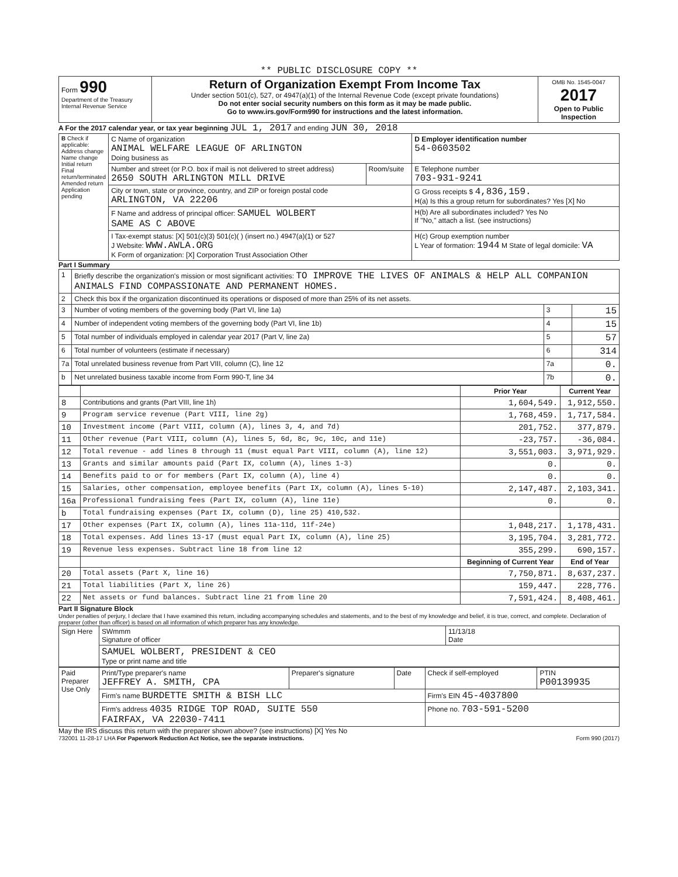** PUBLIC DISCLOSURE COPY **
| Form 990 Department of the Treasury Internal Revenue Service | Return of Organization Exempt From Income Tax Under section 501(c), 527, or 4947(a)(1) of the Internal Revenue Code (except private foundations) Do not enter social security numbers on this form as it may be made public. Go to www.irs.gov/Form990 for instructions and the latest information. | OMB No. 1545-0047 2017 Open to Public Inspection |
A For the 2017 calendar year, or tax year beginning JUL 1, 2017 and ending JUN 30, 2018
| B Check if applicable: Address change Name change Initial return Final return/terminated Amended return Application pending | C Name of organization ANIMAL WELFARE LEAGUE OF ARLINGTON Doing business as | | D Employer identification number 54-0603502 |
| | Number and street (or P.O. box if mail is not delivered to street address) 2650 SOUTH ARLINGTON MILL DRIVE | Room/suite | E Telephone number 703-931-9241 |
| | City or town, state or province, country, and ZIP or foreign postal code ARLINGTON, VA 22206 | | G Gross receipts $ 4,836,159. H(a) Is this a group return for subordinates? Yes [X] No |
| | F Name and address of principal officer: SAMUEL WOLBERT SAME AS C ABOVE | | H(b) Are all subordinates included? Yes No If "No," attach a list. (see instructions) |
| | I Tax-exempt status: [X] 501(c)(3) 501(c)( ) (insert no.) 4947(a)(1) or 527 J Website: WWW.AWLA.ORG K Form of organization: [X] Corporation Trust Association Other | | H(c) Group exemption number L Year of formation: 1944 M State of legal domicile: VA |
Part I Summary
| 1 | Briefly describe the organization's mission or most significant activities: TO IMPROVE THE LIVES OF ANIMALS & HELP ALL COMPANION ANIMALS FIND COMPASSIONATE AND PERMANENT HOMES. | | |
| 2 | Check this box if the organization discontinued its operations or disposed of more than 25% of its net assets. | | |
| 3 | Number of voting members of the governing body (Part VI, line 1a) | 3 | 15 |
| 4 | Number of independent voting members of the governing body (Part VI, line 1b) | 4 | 15 |
| 5 | Total number of individuals employed in calendar year 2017 (Part V, line 2a) | 5 | 57 |
| 6 | Total number of volunteers (estimate if necessary) | 6 | 314 |
| 7a | Total unrelated business revenue from Part VIII, column (C), line 12 | 7a | 0. |
| b | Net unrelated business taxable income from Form 990-T, line 34 | 7b | 0. |
| | | Prior Year | Current Year |
| --- | --- | --- | --- |
| 8 | Contributions and grants (Part VIII, line 1h) | 1,604,549. | 1,912,550. |
| 9 | Program service revenue (Part VIII, line 2g) | 1,768,459. | 1,717,584. |
| 10 | Investment income (Part VIII, column (A), lines 3, 4, and 7d) | 201,752. | 377,879. |
| 11 | Other revenue (Part VIII, column (A), lines 5, 6d, 8c, 9c, 10c, and 11e) | -23,757. | -36,084. |
| 12 | Total revenue - add lines 8 through 11 (must equal Part VIII, column (A), line 12) | 3,551,003. | 3,971,929. |
| 13 | Grants and similar amounts paid (Part IX, column (A), lines 1-3) | 0. | 0. |
| 14 | Benefits paid to or for members (Part IX, column (A), line 4) | 0. | 0. |
| 15 | Salaries, other compensation, employee benefits (Part IX, column (A), lines 5-10) | 2,147,487. | 2,103,341. |
| 16a | Professional fundraising fees (Part IX, column (A), line 11e) | 0. | 0. |
| b | Total fundraising expenses (Part IX, column (D), line 25) 410,532. | | |
| 17 | Other expenses (Part IX, column (A), lines 11a-11d, 11f-24e) | 1,048,217. | 1,178,431. |
| 18 | Total expenses. Add lines 13-17 (must equal Part IX, column (A), line 25) | 3,195,704. | 3,281,772. |
| 19 | Revenue less expenses. Subtract line 18 from line 12 | 355,299. | 690,157. |
| | | Beginning of Current Year | End of Year |
| 20 | Total assets (Part X, line 16) | 7,750,871. | 8,637,237. |
| 21 | Total liabilities (Part X, line 26) | 159,447. | 228,776. |
| 22 | Net assets or fund balances. Subtract line 21 from line 20 | 7,591,424. | 8,408,461. |
Part II Signature Block
Under penalties of perjury, I declare that I have examined this return, including accompanying schedules and statements, and to the best of my knowledge and belief, it is true, correct, and complete. Declaration of preparer (other than officer) is based on all information of which preparer has any knowledge.
| Sign Here | SWmmm Signature of officer | 11/13/18 Date |
| | SAMUEL WOLBERT, PRESIDENT & CEO Type or print name and title | |
| Paid Preparer Use Only | Print/Type preparer's name JEFFREY A. SMITH, CPA | Preparer's signature | Date | Check if self-employed | PTIN P00139935 |
| | Firm's name BURDETTE SMITH & BISH LLC | | | Firm's EIN 45-4037800 | |
| | Firm's address 4035 RIDGE TOP ROAD, SUITE 550 FAIRFAX, VA 22030-7411 | | | Phone no. 703-591-5200 | |
May the IRS discuss this return with the preparer shown above? (see instructions) [X] Yes No
732001 11-28-17 LHA For Paperwork Reduction Act Notice, see the separate instructions. Form 990 (2017)